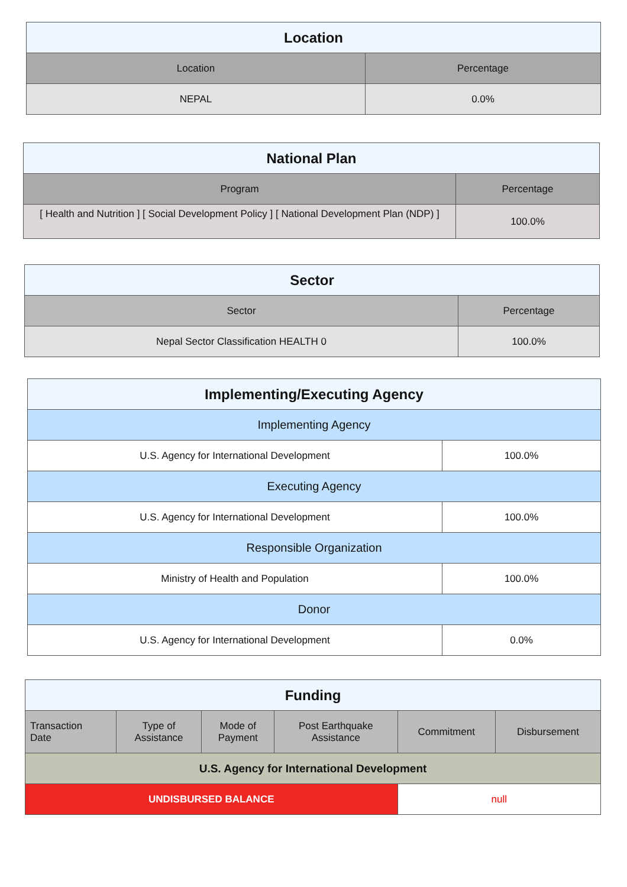| Location | |
| --- | --- |
| Location | Percentage |
| NEPAL | 0.0% |
| National Plan | |
| --- | --- |
| Program | Percentage |
| [ Health and Nutrition ] [ Social Development Policy ] [ National Development Plan (NDP) ] | 100.0% |
| Sector | |
| --- | --- |
| Sector | Percentage |
| Nepal Sector Classification HEALTH 0 | 100.0% |
| Implementing/Executing Agency | |
| --- | --- |
| Implementing Agency | |
| U.S. Agency for International Development | 100.0% |
| Executing Agency | |
| U.S. Agency for International Development | 100.0% |
| Responsible Organization | |
| Ministry of Health and Population | 100.0% |
| Donor | |
| U.S. Agency for International Development | 0.0% |
| Funding | | | | | |
| --- | --- | --- | --- | --- | --- |
| Transaction Date | Type of Assistance | Mode of Payment | Post Earthquake Assistance | Commitment | Disbursement |
| U.S. Agency for International Development | | | | | |
| UNDISBURSED BALANCE | | | | null | |